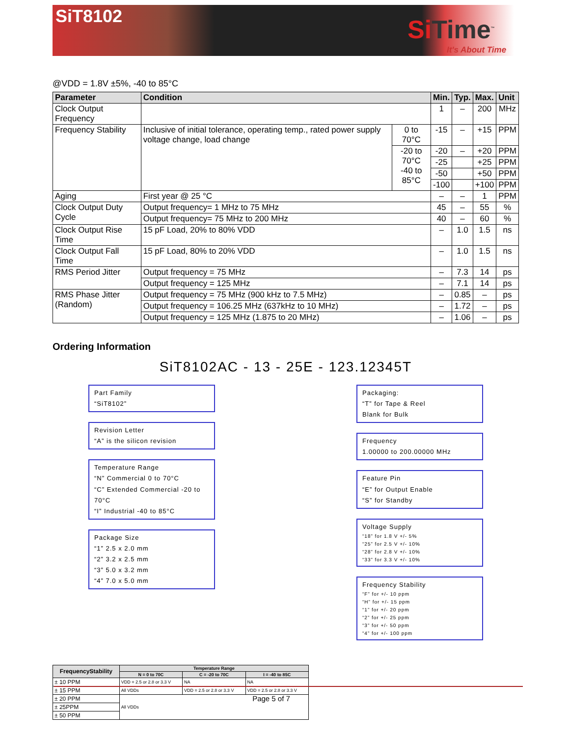SiT8102
Si Time<sup>™</sup>
It's About Time
@VDD = 1.8V ±5%, -40 to 85°C
| Parameter | Condition | | Min. | Typ. | Max. | Unit |
| --- | --- | --- | --- | --- | --- | --- |
| Clock Output Frequency | | | 1 | – | 200 | MHz |
| Frequency Stability | Inclusive of initial tolerance, operating temp., rated power supply voltage change, load change | 0 to 70°C | -15 | – | +15 | PPM |
| | | -20 to 70°C -40 to 85°C | -20 | – | +20 | PPM |
| | | | -25 | | +25 | PPM |
| | | | -50 | | +50 | PPM |
| | | | -100 | | +100 | PPM |
| Aging | First year @ 25 °C | | – | – | 1 | PPM |
| Clock Output Duty Cycle | Output frequency= 1 MHz to 75 MHz | | 45 | – | 55 | % |
| | Output frequency= 75 MHz to 200 MHz | | 40 | – | 60 | % |
| Clock Output Rise Time | 15 pF Load, 20% to 80% VDD | | – | 1.0 | 1.5 | ns |
| Clock Output Fall Time | 15 pF Load, 80% to 20% VDD | | – | 1.0 | 1.5 | ns |
| RMS Period Jitter | Output frequency = 75 MHz | | – | 7.3 | 14 | ps |
| | Output frequency = 125 MHz | | – | 7.1 | 14 | ps |
| RMS Phase Jitter (Random) | Output frequency = 75 MHz (900 kHz to 7.5 MHz) | | – | 0.85 | – | ps |
| | Output frequency = 106.25 MHz (637kHz to 10 MHz) | | – | 1.72 | – | ps |
| | Output frequency = 125 MHz (1.875 to 20 MHz) | | – | 1.06 | – | ps |
Ordering Information
SiT8102AC - 13 - 25E - 123.12345T
Part Family
“SiT8102”
Revision Letter
“A” is the silicon revision
Temperature Range
“N” Commercial 0 to 70°C
“C” Extended Commercial -20 to 70°C
“I” Industrial -40 to 85°C
Package Size
“1” 2.5 x 2.0 mm
“2” 3.2 x 2.5 mm
“3” 5.0 x 3.2 mm
“4” 7.0 x 5.0 mm
Packaging:
“T” for Tape & Reel
Blank for Bulk
Frequency
1.00000 to 200.00000 MHz
Feature Pin
“E” for Output Enable
“S” for Standby
Voltage Supply
“18” for 1.8 V +/- 5%
“25” for 2.5 V +/- 10%
“28” for 2.8 V +/- 10%
“33” for 3.3 V +/- 10%
Frequency Stability
“F” for +/- 10 ppm
“H” for +/- 15 ppm
“1” for +/- 20 ppm
“2” for +/- 25 ppm
“3” for +/- 50 ppm
“4” for +/- 100 ppm
| FrequencyStability | Temperature Range | | |
| --- | --- | --- | --- |
| | N = 0 to 70C | C = -20 to 70C | I = -40 to 85C |
| ± 10 PPM | VDD = 2.5 or 2.8 or 3.3 V | NA | NA |
| ± 15 PPM | All VDDs | VDD = 2.5 or 2.8 or 3.3 V | VDD = 2.5 or 2.8 or 3.3 V |
| ± 20 PPM | All VDDs | | |
| ± 25PPM | | | |
| ± 50 PPM | | | |
Page 5 of 7